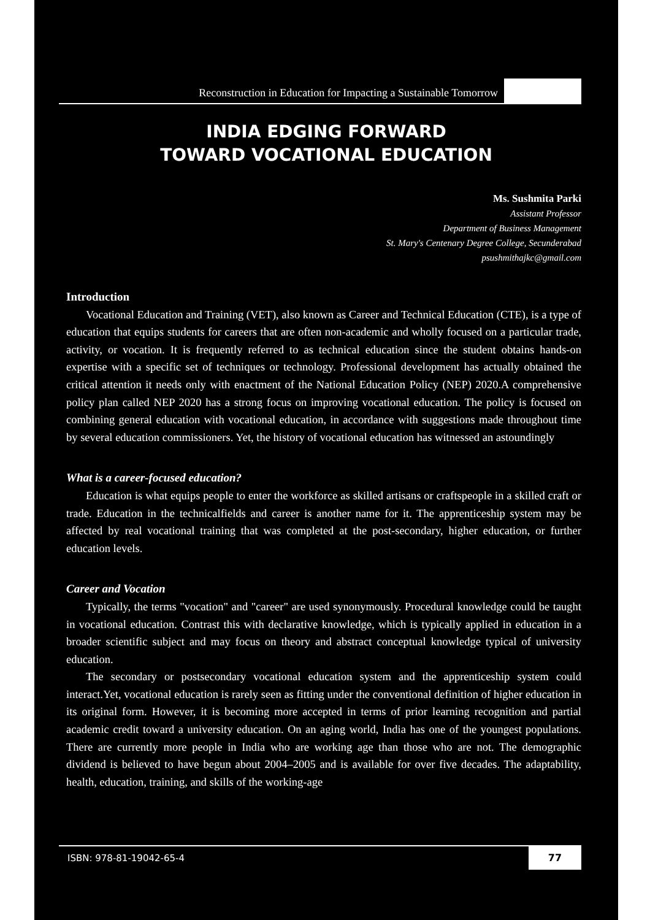Reconstruction in Education for Impacting a Sustainable Tomorrow
INDIA EDGING FORWARD
TOWARD VOCATIONAL EDUCATION
Ms. Sushmita Parki
Assistant Professor
Department of Business Management
St. Mary's Centenary Degree College, Secunderabad
psushmithajkc@gmail.com
Introduction
Vocational Education and Training (VET), also known as Career and Technical Education (CTE), is a type of education that equips students for careers that are often non-academic and wholly focused on a particular trade, activity, or vocation. It is frequently referred to as technical education since the student obtains hands-on expertise with a specific set of techniques or technology. Professional development has actually obtained the critical attention it needs only with enactment of the National Education Policy (NEP) 2020.A comprehensive policy plan called NEP 2020 has a strong focus on improving vocational education. The policy is focused on combining general education with vocational education, in accordance with suggestions made throughout time by several education commissioners. Yet, the history of vocational education has witnessed an astoundingly
What is a career-focused education?
Education is what equips people to enter the workforce as skilled artisans or craftspeople in a skilled craft or trade. Education in the technicalfields and career is another name for it. The apprenticeship system may be affected by real vocational training that was completed at the post-secondary, higher education, or further education levels.
Career and Vocation
Typically, the terms "vocation" and "career" are used synonymously. Procedural knowledge could be taught in vocational education. Contrast this with declarative knowledge, which is typically applied in education in a broader scientific subject and may focus on theory and abstract conceptual knowledge typical of university education.
The secondary or postsecondary vocational education system and the apprenticeship system could interact.Yet, vocational education is rarely seen as fitting under the conventional definition of higher education in its original form. However, it is becoming more accepted in terms of prior learning recognition and partial academic credit toward a university education. On an aging world, India has one of the youngest populations. There are currently more people in India who are working age than those who are not. The demographic dividend is believed to have begun about 2004–2005 and is available for over five decades. The adaptability, health, education, training, and skills of the working-age
ISBN: 978-81-19042-65-4 77